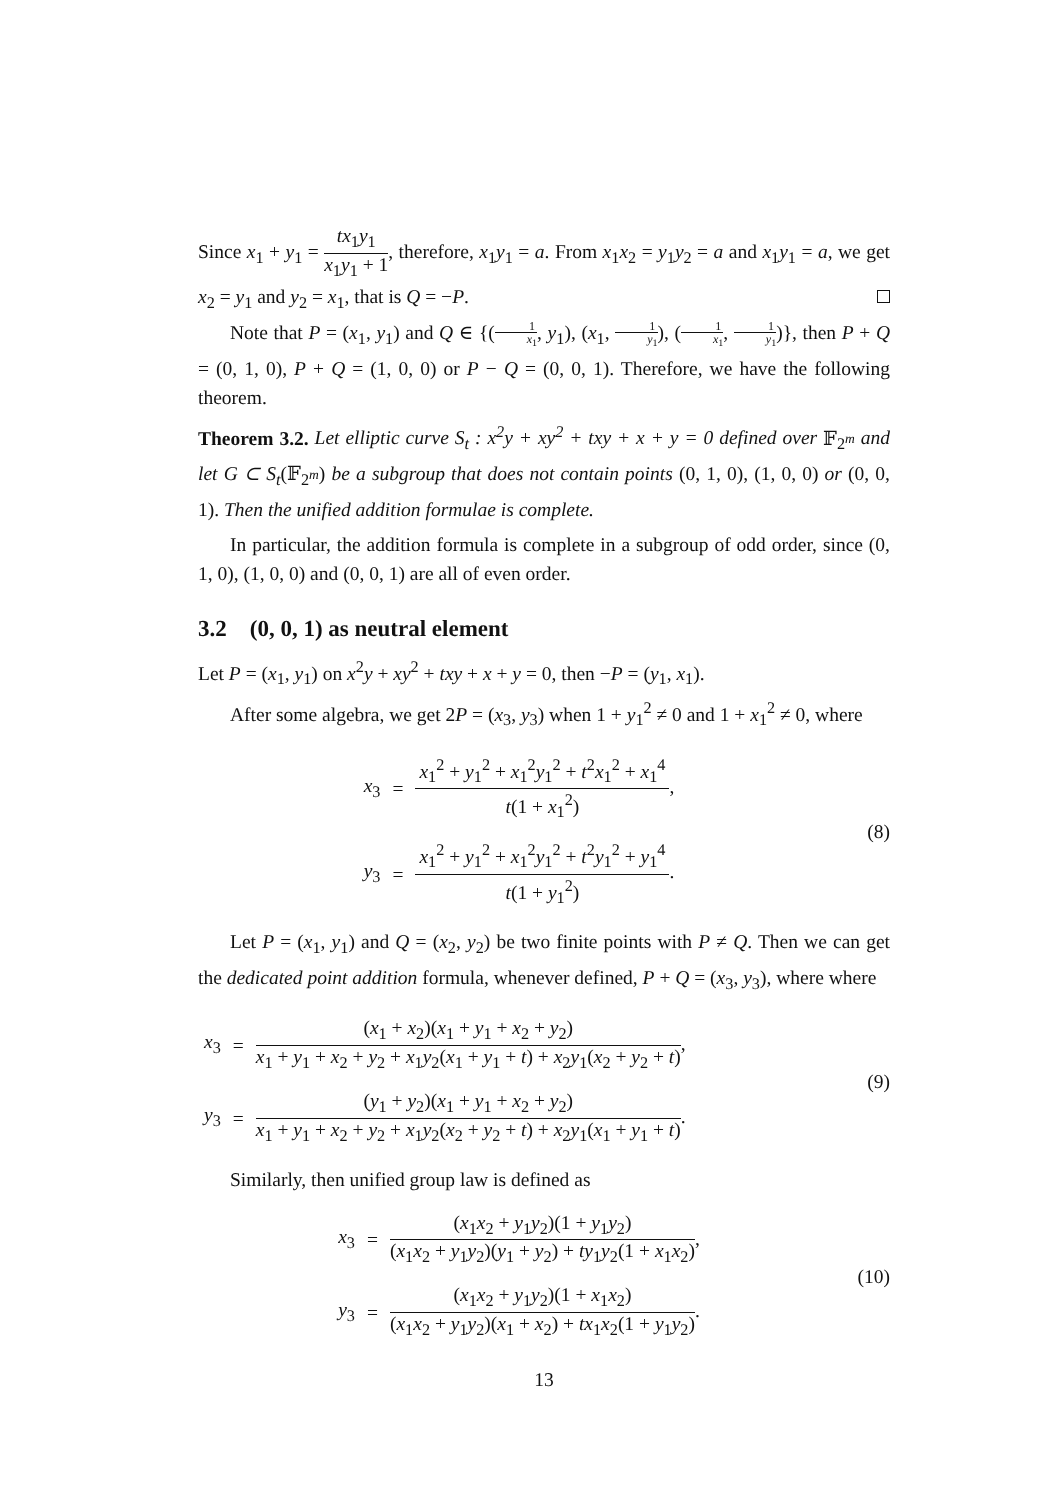Since x<sub>1</sub> + y<sub>1</sub> = tx<sub>1</sub>y<sub>1</sub> x<sub>1</sub>y<sub>1</sub> + 1, therefore, x<sub>1</sub>y<sub>1</sub> = a. From x<sub>1</sub>x<sub>2</sub> = y<sub>1</sub>y<sub>2</sub> = a and x<sub>1</sub>y<sub>1</sub> = a, we get x<sub>2</sub> = y<sub>1</sub> and y<sub>2</sub> = x<sub>1</sub>, that is Q = −P.
Note that P = (x<sub>1</sub>, y<sub>1</sub>) and Q ∈ {(1 x<sub>1</sub>, y<sub>1</sub>), (x<sub>1</sub>, 1 y<sub>1</sub>), (1 x<sub>1</sub>, 1 y<sub>1</sub>)}, then P + Q = (0, 1, 0), P + Q = (1, 0, 0) or P − Q = (0, 0, 1). Therefore, we have the following theorem.
Theorem 3.2. Let elliptic curve S<sub>t</sub> : x<sup>2</sup>y + xy<sup>2</sup> + txy + x + y = 0 defined over 𝔽<sub>2<sup>m</sup></sub> and let G ⊂ S<sub>t</sub>(𝔽<sub>2<sup>m</sup></sub>) be a subgroup that does not contain points (0, 1, 0), (1, 0, 0) or (0, 0, 1). Then the unified addition formulae is complete.
In particular, the addition formula is complete in a subgroup of odd order, since (0, 1, 0), (1, 0, 0) and (0, 0, 1) are all of even order.
3.2 (0, 0, 1) as neutral element
Let P = (x<sub>1</sub>, y<sub>1</sub>) on x<sup>2</sup>y + xy<sup>2</sup> + txy + x + y = 0, then −P = (y<sub>1</sub>, x<sub>1</sub>).
After some algebra, we get 2P = (x<sub>3</sub>, y<sub>3</sub>) when 1 + y<sub>1</sub><sup>2</sup> ≠ 0 and 1 + x<sub>1</sub><sup>2</sup> ≠ 0, where
| x<sub>3</sub> | = | x<sub>1</sub><sup>2</sup> + y<sub>1</sub><sup>2</sup> + x<sub>1</sub><sup>2</sup> y<sub>1</sub><sup>2</sup> + t<sup>2</sup> x<sub>1</sub><sup>2</sup> + x<sub>1</sub><sup>4</sup> t (1 + x<sub>1</sub><sup>2</sup>) , |
| y<sub>3</sub> | = | x<sub>1</sub><sup>2</sup> + y<sub>1</sub><sup>2</sup> + x<sub>1</sub><sup>2</sup> y<sub>1</sub><sup>2</sup> + t<sup>2</sup> y<sub>1</sub><sup>2</sup> + y<sub>1</sub><sup>4</sup> t (1 + y<sub>1</sub><sup>2</sup>) . |
(8)
Let P = (x<sub>1</sub>, y<sub>1</sub>) and Q = (x<sub>2</sub>, y<sub>2</sub>) be two finite points with P ≠ Q. Then we can get the dedicated point addition formula, whenever defined, P + Q = (x<sub>3</sub>, y<sub>3</sub>), where where
| x<sub>3</sub> | = | ( x<sub>1</sub> + x<sub>2</sub>)( x<sub>1</sub> + y<sub>1</sub> + x<sub>2</sub> + y<sub>2</sub>) x<sub>1</sub> + y<sub>1</sub> + x<sub>2</sub> + y<sub>2</sub> + x<sub>1</sub> y<sub>2</sub>( x<sub>1</sub> + y<sub>1</sub> + t ) + x<sub>2</sub> y<sub>1</sub>( x<sub>2</sub> + y<sub>2</sub> + t ) , |
| y<sub>3</sub> | = | ( y<sub>1</sub> + y<sub>2</sub>)( x<sub>1</sub> + y<sub>1</sub> + x<sub>2</sub> + y<sub>2</sub>) x<sub>1</sub> + y<sub>1</sub> + x<sub>2</sub> + y<sub>2</sub> + x<sub>1</sub> y<sub>2</sub>( x<sub>2</sub> + y<sub>2</sub> + t ) + x<sub>2</sub> y<sub>1</sub>( x<sub>1</sub> + y<sub>1</sub> + t ) . |
(9)
Similarly, then unified group law is defined as
| x<sub>3</sub> | = | ( x<sub>1</sub> x<sub>2</sub> + y<sub>1</sub> y<sub>2</sub>)(1 + y<sub>1</sub> y<sub>2</sub>) ( x<sub>1</sub> x<sub>2</sub> + y<sub>1</sub> y<sub>2</sub>)( y<sub>1</sub> + y<sub>2</sub>) + ty<sub>1</sub> y<sub>2</sub>(1 + x<sub>1</sub> x<sub>2</sub>) , |
| y<sub>3</sub> | = | ( x<sub>1</sub> x<sub>2</sub> + y<sub>1</sub> y<sub>2</sub>)(1 + x<sub>1</sub> x<sub>2</sub>) ( x<sub>1</sub> x<sub>2</sub> + y<sub>1</sub> y<sub>2</sub>)( x<sub>1</sub> + x<sub>2</sub>) + tx<sub>1</sub> x<sub>2</sub>(1 + y<sub>1</sub> y<sub>2</sub>) . |
(10)
13